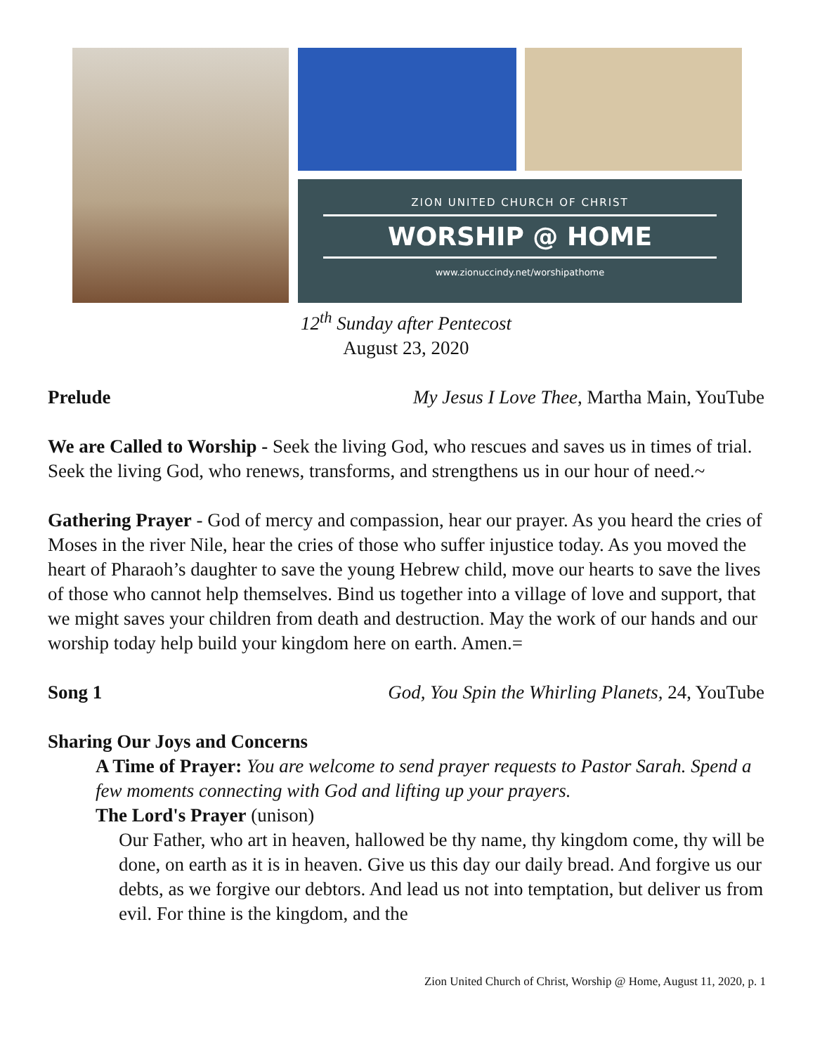ZION UNITED CHURCH OF CHRIST
WORSHIP @ HOME
www.zionuccindy.net/worshipathome
12<sup>th</sup> Sunday after Pentecost
August 23, 2020
Prelude My Jesus I Love Thee, Martha Main, YouTube
We are Called to Worship - Seek the living God, who rescues and saves us in times of trial. Seek the living God, who renews, transforms, and strengthens us in our hour of need.~
Gathering Prayer - God of mercy and compassion, hear our prayer. As you heard the cries of Moses in the river Nile, hear the cries of those who suffer injustice today. As you moved the heart of Pharaoh’s daughter to save the young Hebrew child, move our hearts to save the lives of those who cannot help themselves. Bind us together into a village of love and support, that we might saves your children from death and destruction. May the work of our hands and our worship today help build your kingdom here on earth. Amen.=
Song 1 God, You Spin the Whirling Planets, 24, YouTube
Sharing Our Joys and Concerns
A Time of Prayer: You are welcome to send prayer requests to Pastor Sarah. Spend a few moments connecting with God and lifting up your prayers.
The Lord's Prayer (unison)
Our Father, who art in heaven, hallowed be thy name, thy kingdom come, thy will be done, on earth as it is in heaven. Give us this day our daily bread. And forgive us our debts, as we forgive our debtors. And lead us not into temptation, but deliver us from evil. For thine is the kingdom, and the
Zion United Church of Christ, Worship @ Home, August 11, 2020, p. 1